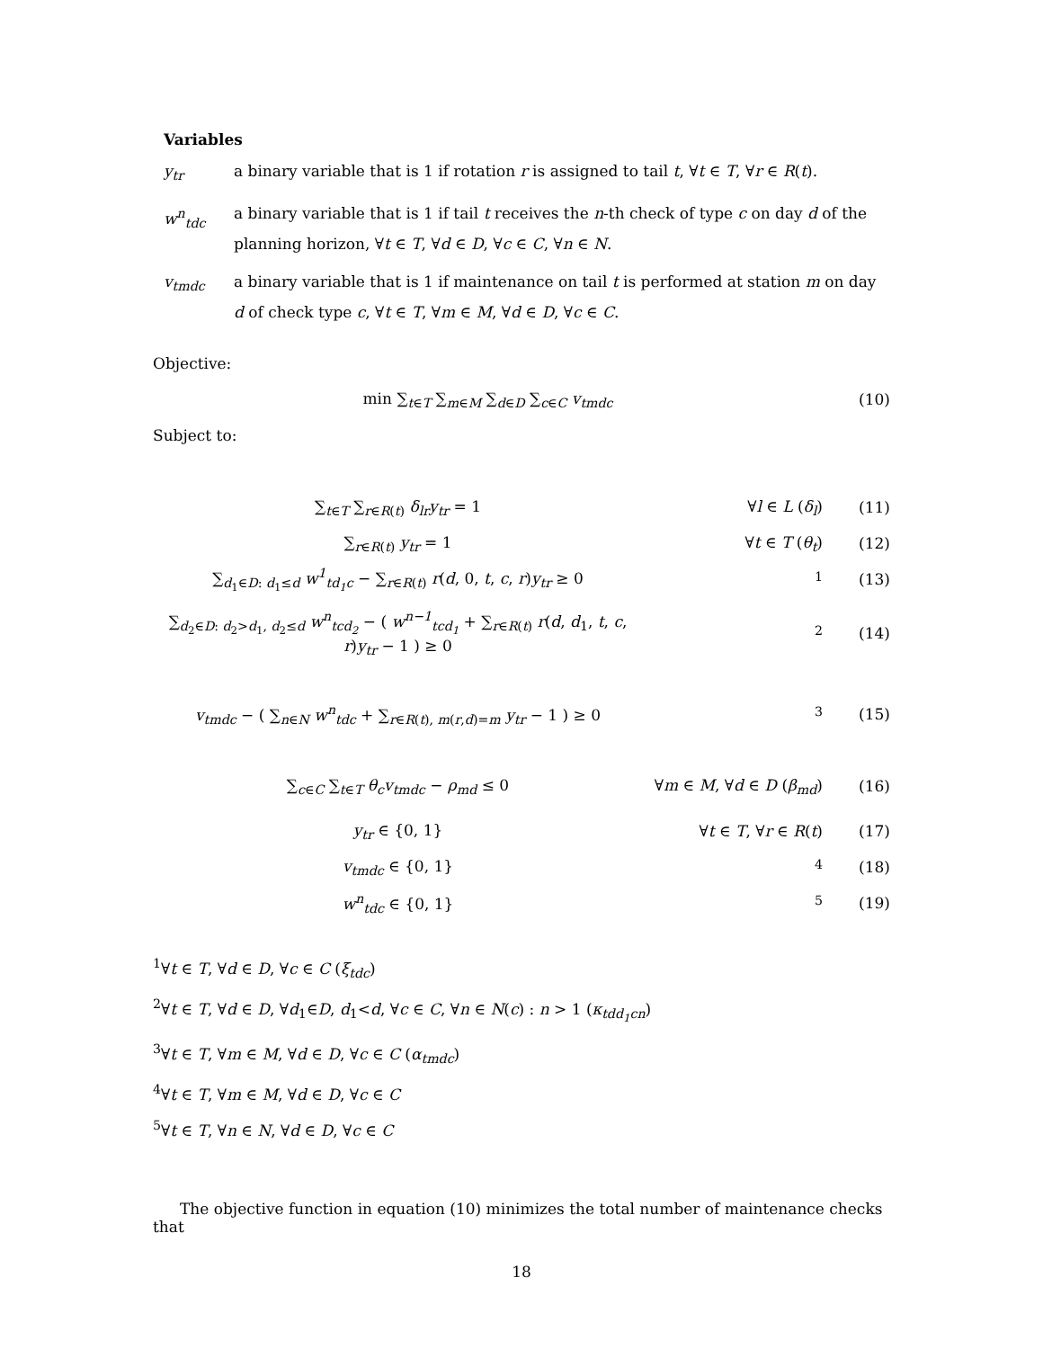Variables
y<sub>tr</sub> a binary variable that is 1 if rotation r is assigned to tail t, ∀t ∈ T, ∀r ∈ R(t).
w<sup>n</sup><sub>tdc</sub> a binary variable that is 1 if tail t receives the n-th check of type c on day d of the planning horizon, ∀t ∈ T, ∀d ∈ D, ∀c ∈ C, ∀n ∈ N.
v<sub>tmdc</sub> a binary variable that is 1 if maintenance on tail t is performed at station m on day d of check type c, ∀t ∈ T, ∀m ∈ M, ∀d ∈ D, ∀c ∈ C.
Objective:
min ∑<sub>t∈T</sub> ∑<sub>m∈M</sub> ∑<sub>d∈D</sub> ∑<sub>c∈C</sub> v<sub>tmdc</sub> (10)
Subject to:
∑<sub>t∈T</sub> ∑<sub>r∈R(t)</sub> δ<sub>lr</sub>y<sub>tr</sub> = 1 ∀l ∈ L (δ<sub>l</sub>) (11)
∑<sub>r∈R(t)</sub> y<sub>tr</sub> = 1 ∀t ∈ T (θ<sub>t</sub>) (12)
∑<sub>d<sub>1</sub>∈D: d<sub>1</sub>≤d</sub> w<sup>1</sup><sub>td<sub>1</sub>c</sub> − ∑<sub>r∈R(t)</sub> r(d, 0, t, c, r)y<sub>tr</sub> ≥ 0
<sup>1</sup> (13)
∑<sub>d<sub>2</sub>∈D: d<sub>2</sub>>d<sub>1</sub>, d<sub>2</sub>≤d</sub> w<sup>n</sup><sub>tcd<sub>2</sub></sub> − ( w<sup>n−1</sup><sub>tcd<sub>1</sub></sub> + ∑<sub>r∈R(t)</sub> r(d, d<sub>1</sub>, t, c, r)y<sub>tr</sub> − 1 ) ≥ 0
<sup>2</sup> (14)
v<sub>tmdc</sub> − ( ∑<sub>n∈N</sub> w<sup>n</sup><sub>tdc</sub> + ∑<sub>r∈R(t), m(r,d)=m</sub> y<sub>tr</sub> − 1 ) ≥ 0
<sup>3</sup> (15)
∑<sub>c∈C</sub> ∑<sub>t∈T</sub> θ<sub>c</sub>v<sub>tmdc</sub> − ρ<sub>md</sub> ≤ 0
∀m ∈ M, ∀d ∈ D (β<sub>md</sub>)
(16)
y<sub>tr</sub> ∈ {0, 1} ∀t ∈ T, ∀r ∈ R(t) (17)
v<sub>tmdc</sub> ∈ {0, 1} <sup>4</sup> (18)
w<sup>n</sup><sub>tdc</sub> ∈ {0, 1} <sup>5</sup> (19)
<sup>1</sup>∀t ∈ T, ∀d ∈ D, ∀c ∈ C (ξ<sub>tdc</sub>)
<sup>2</sup>∀t ∈ T, ∀d ∈ D, ∀d<sub>1</sub>∈D, d<sub>1</sub><d, ∀c ∈ C, ∀n ∈ N(c) : n > 1 (κ<sub>tdd<sub>1</sub>cn</sub>)
<sup>3</sup>∀t ∈ T, ∀m ∈ M, ∀d ∈ D, ∀c ∈ C (α<sub>tmdc</sub>)
<sup>4</sup>∀t ∈ T, ∀m ∈ M, ∀d ∈ D, ∀c ∈ C
<sup>5</sup>∀t ∈ T, ∀n ∈ N, ∀d ∈ D, ∀c ∈ C
The objective function in equation (10) minimizes the total number of maintenance checks that
18